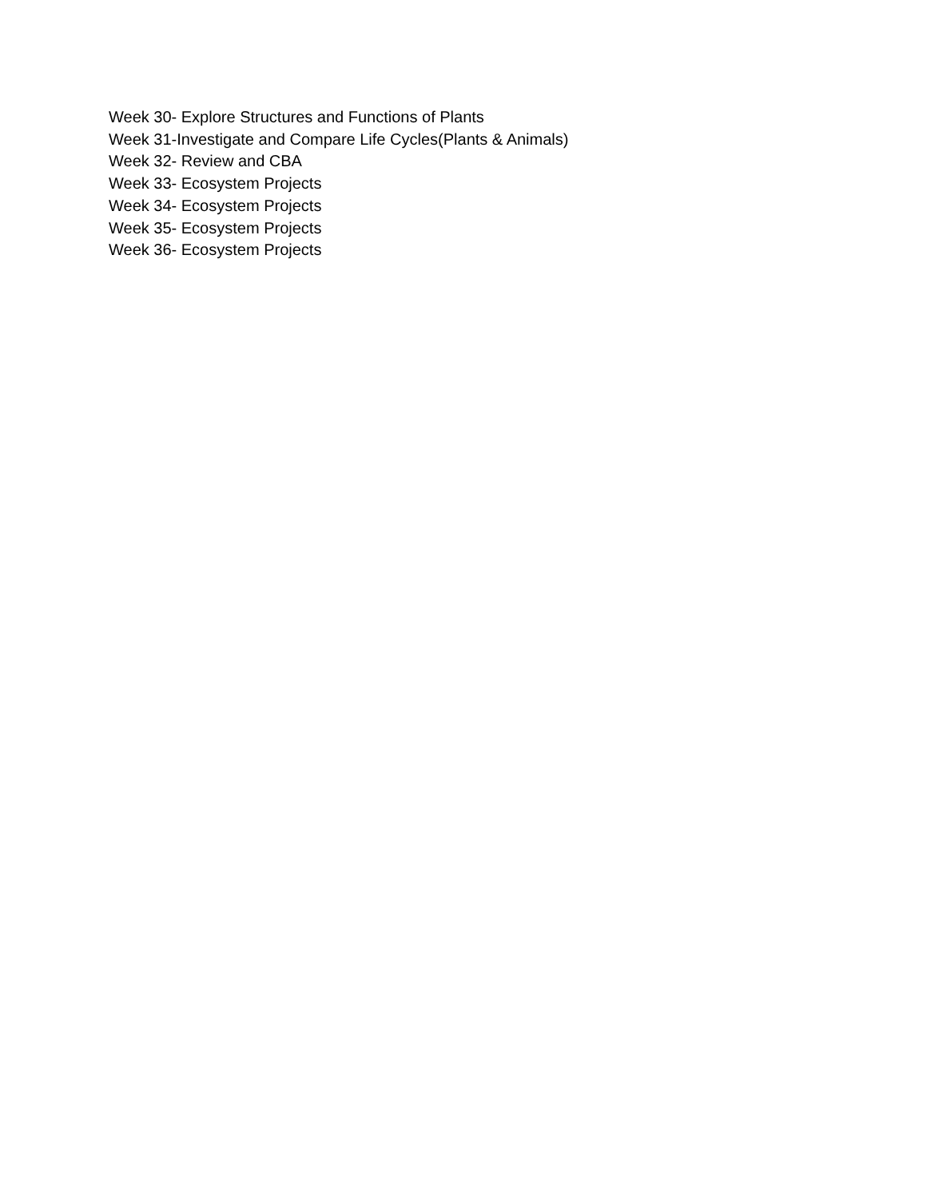Week 30- Explore Structures and Functions of Plants
Week 31-Investigate and Compare Life Cycles(Plants & Animals)
Week 32- Review and CBA
Week 33- Ecosystem Projects
Week 34- Ecosystem Projects
Week 35- Ecosystem Projects
Week 36- Ecosystem Projects